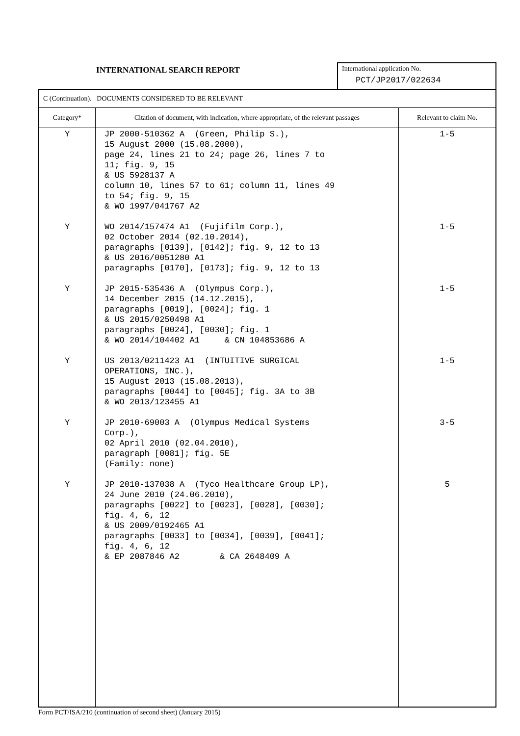INTERNATIONAL SEARCH REPORT
International application No.
PCT/JP2017/022634
| C (Continuation). DOCUMENTS CONSIDERED TO BE RELEVANT | | |
| Category* | Citation of document, with indication, where appropriate, of the relevant passages | Relevant to claim No. |
| Y Y Y Y Y Y | JP 2000-510362 A (Green, Philip S.), 15 August 2000 (15.08.2000), page 24, lines 21 to 24; page 26, lines 7 to 11; fig. 9, 15 & US 5928137 A column 10, lines 57 to 61; column 11, lines 49 to 54; fig. 9, 15 & WO 1997/041767 A2 WO 2014/157474 A1 (Fujifilm Corp.), 02 October 2014 (02.10.2014), paragraphs [0139], [0142]; fig. 9, 12 to 13 & US 2016/0051280 A1 paragraphs [0170], [0173]; fig. 9, 12 to 13 JP 2015-535436 A (Olympus Corp.), 14 December 2015 (14.12.2015), paragraphs [0019], [0024]; fig. 1 & US 2015/0250498 A1 paragraphs [0024], [0030]; fig. 1 & WO 2014/104402 A1 & CN 104853686 A US 2013/0211423 A1 (INTUITIVE SURGICAL OPERATIONS, INC.), 15 August 2013 (15.08.2013), paragraphs [0044] to [0045]; fig. 3A to 3B & WO 2013/123455 A1 JP 2010-69003 A (Olympus Medical Systems Corp.), 02 April 2010 (02.04.2010), paragraph [0081]; fig. 5E (Family: none) JP 2010-137038 A (Tyco Healthcare Group LP), 24 June 2010 (24.06.2010), paragraphs [0022] to [0023], [0028], [0030]; fig. 4, 6, 12 & US 2009/0192465 A1 paragraphs [0033] to [0034], [0039], [0041]; fig. 4, 6, 12 & EP 2087846 A2 & CA 2648409 A | 1-5 1-5 1-5 1-5 3-5 5 |
Form PCT/ISA/210 (continuation of second sheet) (January 2015)